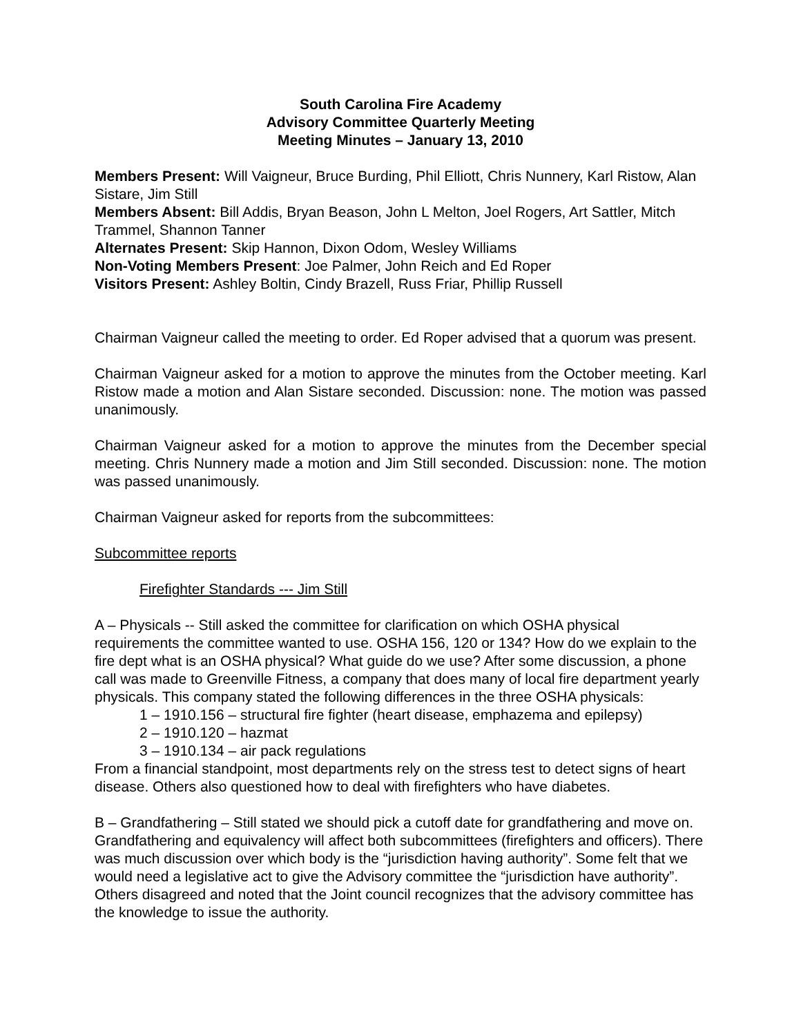South Carolina Fire Academy
Advisory Committee Quarterly Meeting
Meeting Minutes – January 13, 2010
Members Present: Will Vaigneur, Bruce Burding, Phil Elliott, Chris Nunnery, Karl Ristow, Alan Sistare, Jim Still
Members Absent: Bill Addis, Bryan Beason, John L Melton, Joel Rogers, Art Sattler, Mitch Trammel, Shannon Tanner
Alternates Present: Skip Hannon, Dixon Odom, Wesley Williams
Non-Voting Members Present: Joe Palmer, John Reich and Ed Roper
Visitors Present: Ashley Boltin, Cindy Brazell, Russ Friar, Phillip Russell
Chairman Vaigneur called the meeting to order. Ed Roper advised that a quorum was present.
Chairman Vaigneur asked for a motion to approve the minutes from the October meeting. Karl Ristow made a motion and Alan Sistare seconded. Discussion: none. The motion was passed unanimously.
Chairman Vaigneur asked for a motion to approve the minutes from the December special meeting. Chris Nunnery made a motion and Jim Still seconded. Discussion: none. The motion was passed unanimously.
Chairman Vaigneur asked for reports from the subcommittees:
Subcommittee reports
Firefighter Standards --- Jim Still
A – Physicals -- Still asked the committee for clarification on which OSHA physical requirements the committee wanted to use. OSHA 156, 120 or 134? How do we explain to the fire dept what is an OSHA physical? What guide do we use? After some discussion, a phone call was made to Greenville Fitness, a company that does many of local fire department yearly physicals. This company stated the following differences in the three OSHA physicals:
1 – 1910.156 – structural fire fighter (heart disease, emphazema and epilepsy)
2 – 1910.120 – hazmat
3 – 1910.134 – air pack regulations
From a financial standpoint, most departments rely on the stress test to detect signs of heart disease. Others also questioned how to deal with firefighters who have diabetes.
B – Grandfathering – Still stated we should pick a cutoff date for grandfathering and move on. Grandfathering and equivalency will affect both subcommittees (firefighters and officers). There was much discussion over which body is the “jurisdiction having authority”. Some felt that we would need a legislative act to give the Advisory committee the “jurisdiction have authority”. Others disagreed and noted that the Joint council recognizes that the advisory committee has the knowledge to issue the authority.